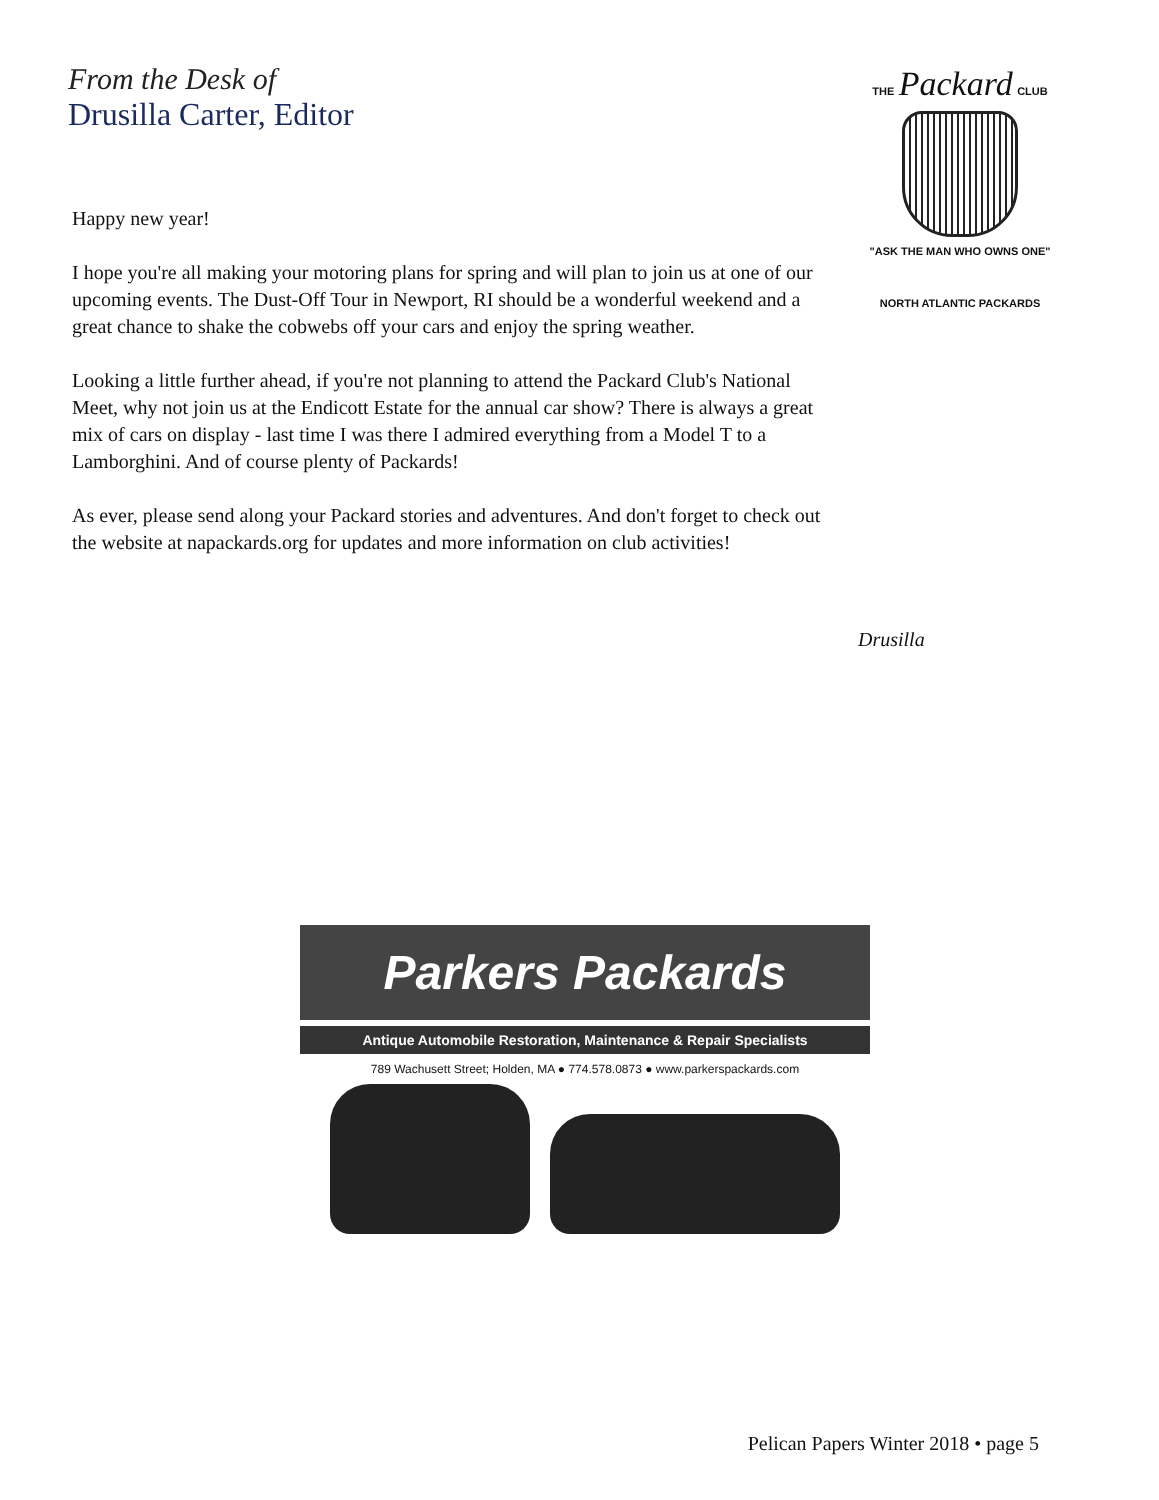From the Desk of
Drusilla Carter, Editor
THE Packard CLUB
"ASK THE MAN WHO OWNS ONE"
NORTH ATLANTIC PACKARDS
Happy new year!
I hope you're all making your motoring plans for spring and will plan to join us at one of our upcoming events. The Dust-Off Tour in Newport, RI should be a wonderful weekend and a great chance to shake the cobwebs off your cars and enjoy the spring weather.
Looking a little further ahead, if you're not planning to attend the Packard Club's National Meet, why not join us at the Endicott Estate for the annual car show? There is always a great mix of cars on display - last time I was there I admired everything from a Model T to a Lamborghini. And of course plenty of Packards!
As ever, please send along your Packard stories and adventures. And don't forget to check out the website at napackards.org for updates and more information on club activities!
Drusilla
Parkers Packards
Antique Automobile Restoration, Maintenance & Repair Specialists
789 Wachusett Street; Holden, MA ● 774.578.0873 ● www.parkerspackards.com
Pelican Papers Winter 2018 • page 5